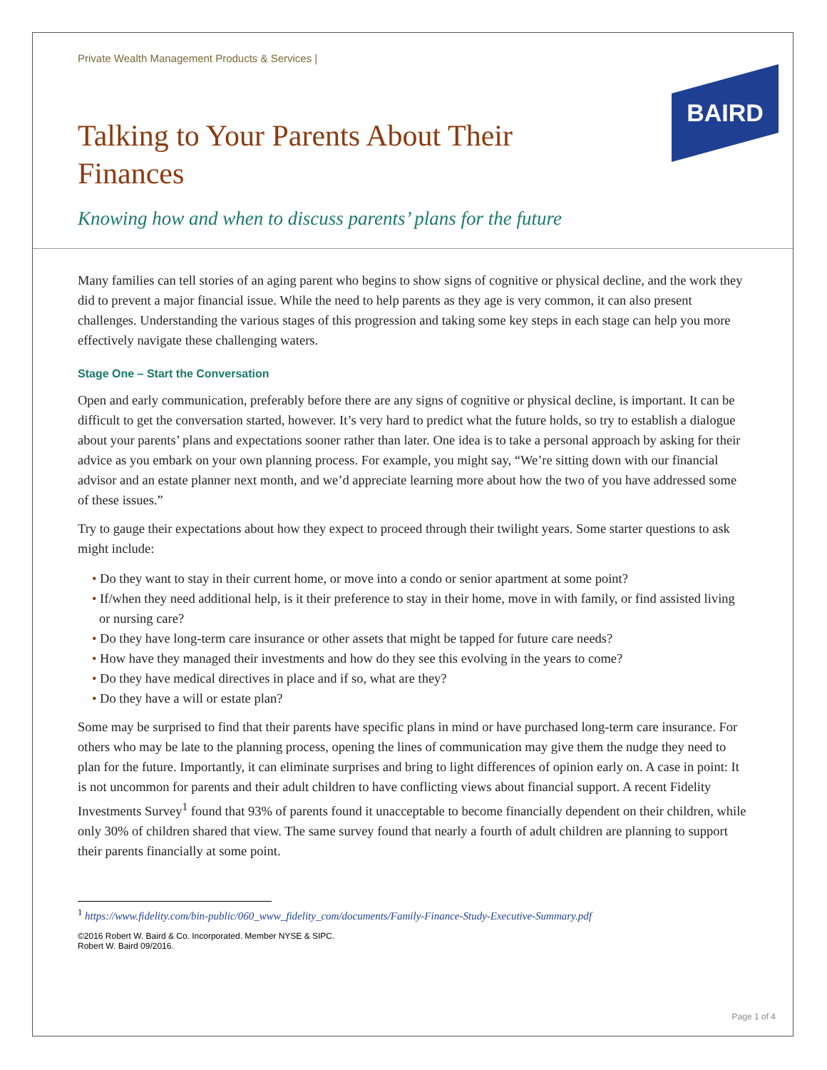BAIRD
Private Wealth Management Products & Services |
Talking to Your Parents About Their Finances
Knowing how and when to discuss parents’ plans for the future
Many families can tell stories of an aging parent who begins to show signs of cognitive or physical decline, and the work they did to prevent a major financial issue. While the need to help parents as they age is very common, it can also present challenges. Understanding the various stages of this progression and taking some key steps in each stage can help you more effectively navigate these challenging waters.
Stage One – Start the Conversation
Open and early communication, preferably before there are any signs of cognitive or physical decline, is important. It can be difficult to get the conversation started, however. It’s very hard to predict what the future holds, so try to establish a dialogue about your parents’ plans and expectations sooner rather than later. One idea is to take a personal approach by asking for their advice as you embark on your own planning process. For example, you might say, “We’re sitting down with our financial advisor and an estate planner next month, and we’d appreciate learning more about how the two of you have addressed some of these issues.”
Try to gauge their expectations about how they expect to proceed through their twilight years. Some starter questions to ask might include:
• Do they want to stay in their current home, or move into a condo or senior apartment at some point?
• If/when they need additional help, is it their preference to stay in their home, move in with family, or find assisted living or nursing care?
• Do they have long-term care insurance or other assets that might be tapped for future care needs?
• How have they managed their investments and how do they see this evolving in the years to come?
• Do they have medical directives in place and if so, what are they?
• Do they have a will or estate plan?
Some may be surprised to find that their parents have specific plans in mind or have purchased long-term care insurance. For others who may be late to the planning process, opening the lines of communication may give them the nudge they need to plan for the future. Importantly, it can eliminate surprises and bring to light differences of opinion early on. A case in point: It is not uncommon for parents and their adult children to have conflicting views about financial support. A recent Fidelity Investments Survey<sup>1</sup> found that 93% of parents found it unacceptable to become financially dependent on their children, while only 30% of children shared that view. The same survey found that nearly a fourth of adult children are planning to support their parents financially at some point.
<sup>1</sup> https://www.fidelity.com/bin-public/060_www_fidelity_com/documents/Family-Finance-Study-Executive-Summary.pdf
©2016 Robert W. Baird & Co. Incorporated. Member NYSE & SIPC.
Robert W. Baird 09/2016.
Page 1 of 4